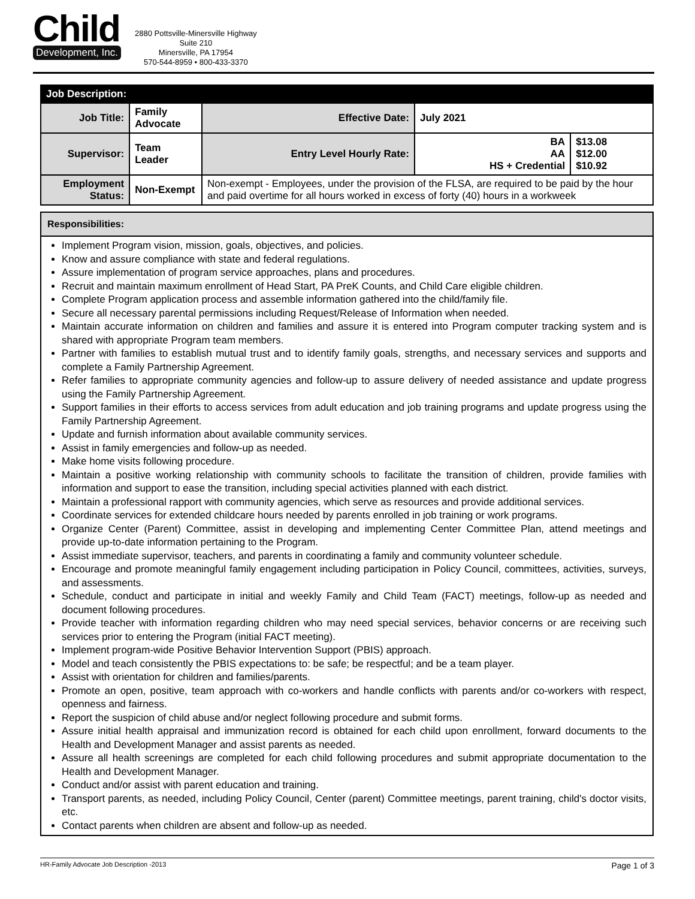Child
Development, Inc.
2880 Pottsville-Minersville Highway
Suite 210
Minersville, PA 17954
570-544-8959 • 800-433-3370
| Job Description: | | | | | |
| --- | --- | --- | --- | --- | --- |
| Job Title: | Family Advocate | | Effective Date: | July 2021 | |
| Supervisor: | Team Leader | | Entry Level Hourly Rate: | BA AA HS + Credential | $13.08 $12.00 $10.92 |
| Employment Status: | Non-Exempt | Non-exempt - Employees, under the provision of the FLSA, are required to be paid by the hour and paid overtime for all hours worked in excess of forty (40) hours in a workweek | | | |
Responsibilities:
Implement Program vision, mission, goals, objectives, and policies.
Know and assure compliance with state and federal regulations.
Assure implementation of program service approaches, plans and procedures.
Recruit and maintain maximum enrollment of Head Start, PA PreK Counts, and Child Care eligible children.
Complete Program application process and assemble information gathered into the child/family file.
Secure all necessary parental permissions including Request/Release of Information when needed.
Maintain accurate information on children and families and assure it is entered into Program computer tracking system and is shared with appropriate Program team members.
Partner with families to establish mutual trust and to identify family goals, strengths, and necessary services and supports and complete a Family Partnership Agreement.
Refer families to appropriate community agencies and follow-up to assure delivery of needed assistance and update progress using the Family Partnership Agreement.
Support families in their efforts to access services from adult education and job training programs and update progress using the Family Partnership Agreement.
Update and furnish information about available community services.
Assist in family emergencies and follow-up as needed.
Make home visits following procedure.
Maintain a positive working relationship with community schools to facilitate the transition of children, provide families with information and support to ease the transition, including special activities planned with each district.
Maintain a professional rapport with community agencies, which serve as resources and provide additional services.
Coordinate services for extended childcare hours needed by parents enrolled in job training or work programs.
Organize Center (Parent) Committee, assist in developing and implementing Center Committee Plan, attend meetings and provide up-to-date information pertaining to the Program.
Assist immediate supervisor, teachers, and parents in coordinating a family and community volunteer schedule.
Encourage and promote meaningful family engagement including participation in Policy Council, committees, activities, surveys, and assessments.
Schedule, conduct and participate in initial and weekly Family and Child Team (FACT) meetings, follow-up as needed and document following procedures.
Provide teacher with information regarding children who may need special services, behavior concerns or are receiving such services prior to entering the Program (initial FACT meeting).
Implement program-wide Positive Behavior Intervention Support (PBIS) approach.
Model and teach consistently the PBIS expectations to: be safe; be respectful; and be a team player.
Assist with orientation for children and families/parents.
Promote an open, positive, team approach with co-workers and handle conflicts with parents and/or co-workers with respect, openness and fairness.
Report the suspicion of child abuse and/or neglect following procedure and submit forms.
Assure initial health appraisal and immunization record is obtained for each child upon enrollment, forward documents to the Health and Development Manager and assist parents as needed.
Assure all health screenings are completed for each child following procedures and submit appropriate documentation to the Health and Development Manager.
Conduct and/or assist with parent education and training.
Transport parents, as needed, including Policy Council, Center (parent) Committee meetings, parent training, child's doctor visits, etc.
Contact parents when children are absent and follow-up as needed.
HR-Family Advocate Job Description -2013 Page 1 of 3